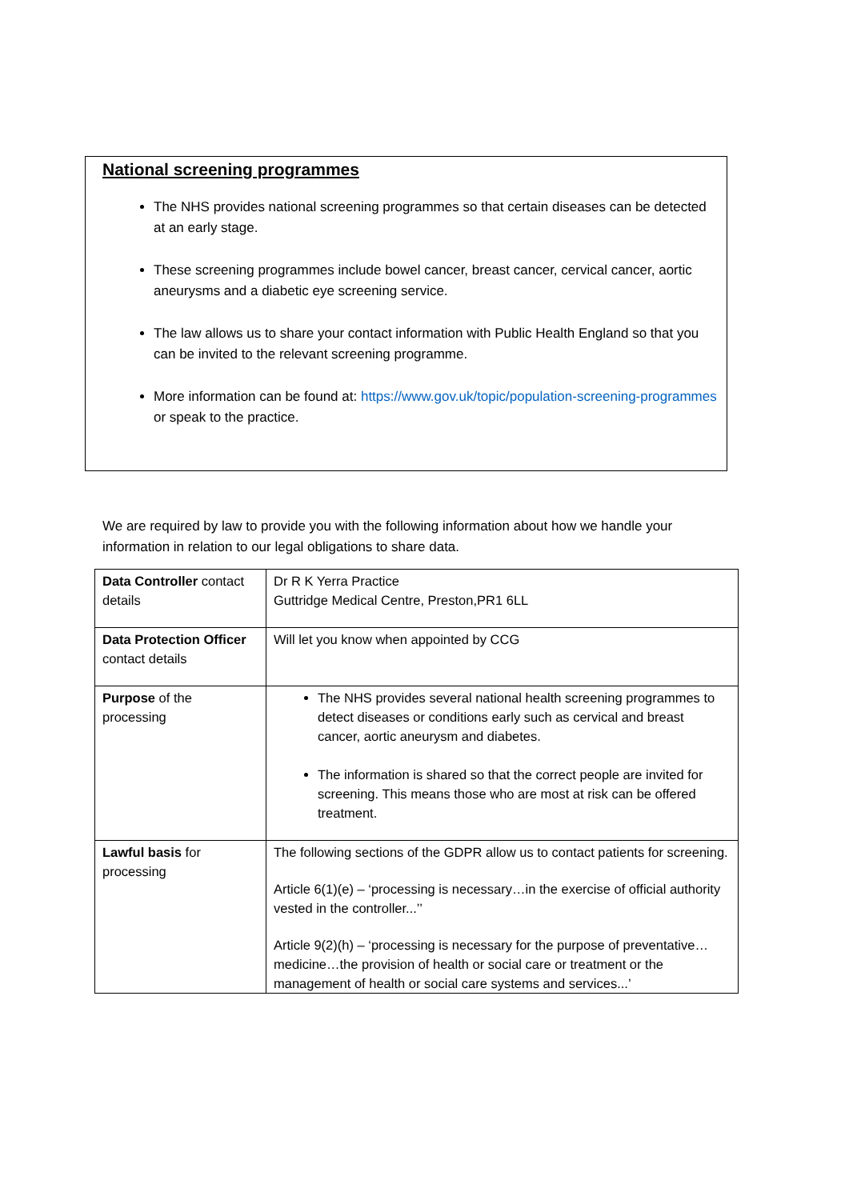National screening programmes
The NHS provides national screening programmes so that certain diseases can be detected at an early stage.
These screening programmes include bowel cancer, breast cancer, cervical cancer, aortic aneurysms and a diabetic eye screening service.
The law allows us to share your contact information with Public Health England so that you can be invited to the relevant screening programme.
More information can be found at: https://www.gov.uk/topic/population-screening-programmes or speak to the practice.
We are required by law to provide you with the following information about how we handle your information in relation to our legal obligations to share data.
| Data Controller contact details | Dr R K Yerra Practice Guttridge Medical Centre, Preston,PR1 6LL |
| Data Protection Officer contact details | Will let you know when appointed by CCG |
| Purpose of the processing | The NHS provides several national health screening programmes to detect diseases or conditions early such as cervical and breast cancer, aortic aneurysm and diabetes. The information is shared so that the correct people are invited for screening. This means those who are most at risk can be offered treatment. |
| Lawful basis for processing | The following sections of the GDPR allow us to contact patients for screening. Article 6(1)(e) – ‘processing is necessary…in the exercise of official authority vested in the controller...’’ Article 9(2)(h) – ‘processing is necessary for the purpose of preventative…medicine…the provision of health or social care or treatment or the management of health or social care systems and services...’ |